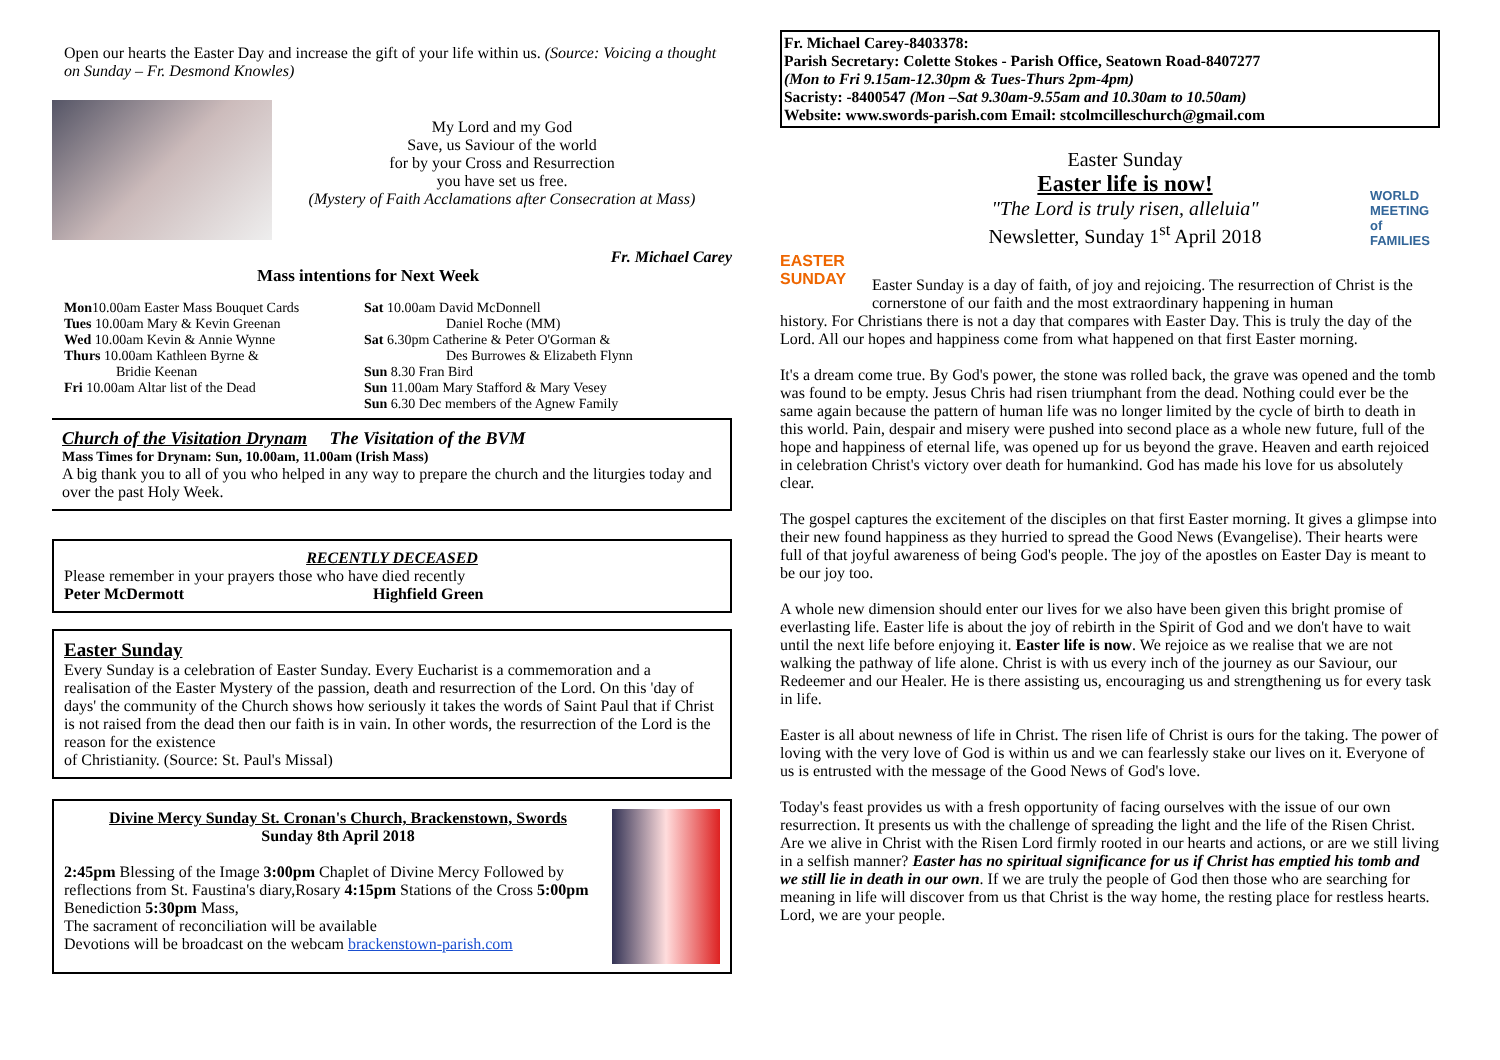Open our hearts the Easter Day and increase the gift of your life within us. (Source: Voicing a thought on Sunday – Fr. Desmond Knowles)
My Lord and my God
Save, us Saviour of the world
for by your Cross and Resurrection
you have set us free.
(Mystery of Faith Acclamations after Consecration at Mass)
Fr. Michael Carey
Mass intentions for Next Week
| Mon 10.00am Easter Mass Bouquet Cards | Sat 10.00am David McDonnell |
| Tues 10.00am Mary & Kevin Greenan | Daniel Roche (MM) |
| Wed 10.00am Kevin & Annie Wynne | Sat 6.30pm Catherine & Peter O'Gorman & |
| Thurs 10.00am Kathleen Byrne & | Des Burrowes & Elizabeth Flynn |
| Bridie Keenan | Sun 8.30 Fran Bird |
| Fri 10.00am Altar list of the Dead | Sun 11.00am Mary Stafford & Mary Vesey |
| | Sun 6.30 Dec members of the Agnew Family |
Church of the Visitation Drynam The Visitation of the BVM
Mass Times for Drynam: Sun, 10.00am, 11.00am (Irish Mass)
A big thank you to all of you who helped in any way to prepare the church and the liturgies today and over the past Holy Week.
RECENTLY DECEASED
Please remember in your prayers those who have died recently
Peter McDermott Highfield Green
Easter Sunday
Every Sunday is a celebration of Easter Sunday. Every Eucharist is a commemoration and a realisation of the Easter Mystery of the passion, death and resurrection of the Lord. On this 'day of days' the community of the Church shows how seriously it takes the words of Saint Paul that if Christ is not raised from the dead then our faith is in vain. In other words, the resurrection of the Lord is the reason for the existence
of Christianity. (Source: St. Paul's Missal)
Divine Mercy Sunday St. Cronan's Church, Brackenstown, Swords
Sunday 8th April 2018
2:45pm Blessing of the Image 3:00pm Chaplet of Divine Mercy Followed by reflections from St. Faustina's diary,Rosary 4:15pm Stations of the Cross 5:00pm Benediction 5:30pm Mass,
The sacrament of reconciliation will be available
Devotions will be broadcast on the webcam brackenstown-parish.com
Fr. Michael Carey-8403378:
Parish Secretary: Colette Stokes - Parish Office, Seatown Road-8407277
(Mon to Fri 9.15am-12.30pm & Tues-Thurs 2pm-4pm)
Sacristy: -8400547 (Mon –Sat 9.30am-9.55am and 10.30am to 10.50am)
Website: www.swords-parish.com Email: stcolmcilleschurch@gmail.com
EASTER SUNDAY
Easter Sunday
Easter life is now!
"The Lord is truly risen, alleluia"
Newsletter, Sunday 1<sup>st</sup> April 2018
WORLD MEETING of FAMILIES
Easter Sunday is a day of faith, of joy and rejoicing. The resurrection of Christ is the cornerstone of our faith and the most extraordinary happening in human
history. For Christians there is not a day that compares with Easter Day. This is truly the day of the Lord. All our hopes and happiness come from what happened on that first Easter morning.
It's a dream come true. By God's power, the stone was rolled back, the grave was opened and the tomb was found to be empty. Jesus Chris had risen triumphant from the dead. Nothing could ever be the same again because the pattern of human life was no longer limited by the cycle of birth to death in this world. Pain, despair and misery were pushed into second place as a whole new future, full of the hope and happiness of eternal life, was opened up for us beyond the grave. Heaven and earth rejoiced in celebration Christ's victory over death for humankind. God has made his love for us absolutely clear.
The gospel captures the excitement of the disciples on that first Easter morning. It gives a glimpse into their new found happiness as they hurried to spread the Good News (Evangelise). Their hearts were full of that joyful awareness of being God's people. The joy of the apostles on Easter Day is meant to be our joy too.
A whole new dimension should enter our lives for we also have been given this bright promise of everlasting life. Easter life is about the joy of rebirth in the Spirit of God and we don't have to wait until the next life before enjoying it. Easter life is now. We rejoice as we realise that we are not walking the pathway of life alone. Christ is with us every inch of the journey as our Saviour, our Redeemer and our Healer. He is there assisting us, encouraging us and strengthening us for every task in life.
Easter is all about newness of life in Christ. The risen life of Christ is ours for the taking. The power of loving with the very love of God is within us and we can fearlessly stake our lives on it. Everyone of us is entrusted with the message of the Good News of God's love.
Today's feast provides us with a fresh opportunity of facing ourselves with the issue of our own resurrection. It presents us with the challenge of spreading the light and the life of the Risen Christ. Are we alive in Christ with the Risen Lord firmly rooted in our hearts and actions, or are we still living in a selfish manner? Easter has no spiritual significance for us if Christ has emptied his tomb and we still lie in death in our own. If we are truly the people of God then those who are searching for meaning in life will discover from us that Christ is the way home, the resting place for restless hearts. Lord, we are your people.